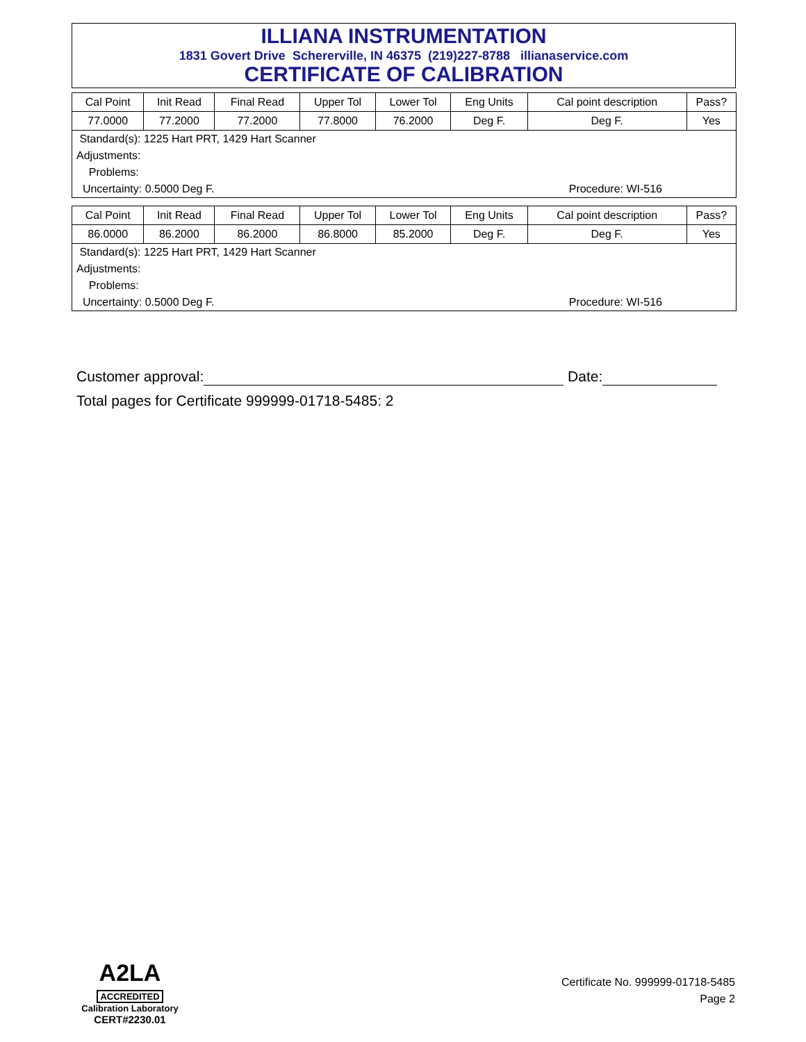ILLIANA INSTRUMENTATION
1831 Govert Drive Schererville, IN 46375 (219)227-8788 illianaservice.com
CERTIFICATE OF CALIBRATION
| Cal Point | Init Read | Final Read | Upper Tol | Lower Tol | Eng Units | Cal point description | Pass? |
| --- | --- | --- | --- | --- | --- | --- | --- |
| 77.0000 | 77.2000 | 77.2000 | 77.8000 | 76.2000 | Deg F. | Deg F. | Yes |
| Standard(s): 1225 Hart PRT, 1429 Hart Scanner Adjustments: Problems: Uncertainty: 0.5000 Deg F. Procedure: WI-516 | | | | | | | |
| Cal Point | Init Read | Final Read | Upper Tol | Lower Tol | Eng Units | Cal point description | Pass? |
| --- | --- | --- | --- | --- | --- | --- | --- |
| 86.0000 | 86.2000 | 86.2000 | 86.8000 | 85.2000 | Deg F. | Deg F. | Yes |
| Standard(s): 1225 Hart PRT, 1429 Hart Scanner Adjustments: Problems: Uncertainty: 0.5000 Deg F. Procedure: WI-516 | | | | | | | |
Customer approval: Date:
Total pages for Certificate 999999-01718-5485: 2
A2LA
ACCREDITED
Calibration Laboratory
CERT#2230.01
Certificate No. 999999-01718-5485
Page 2